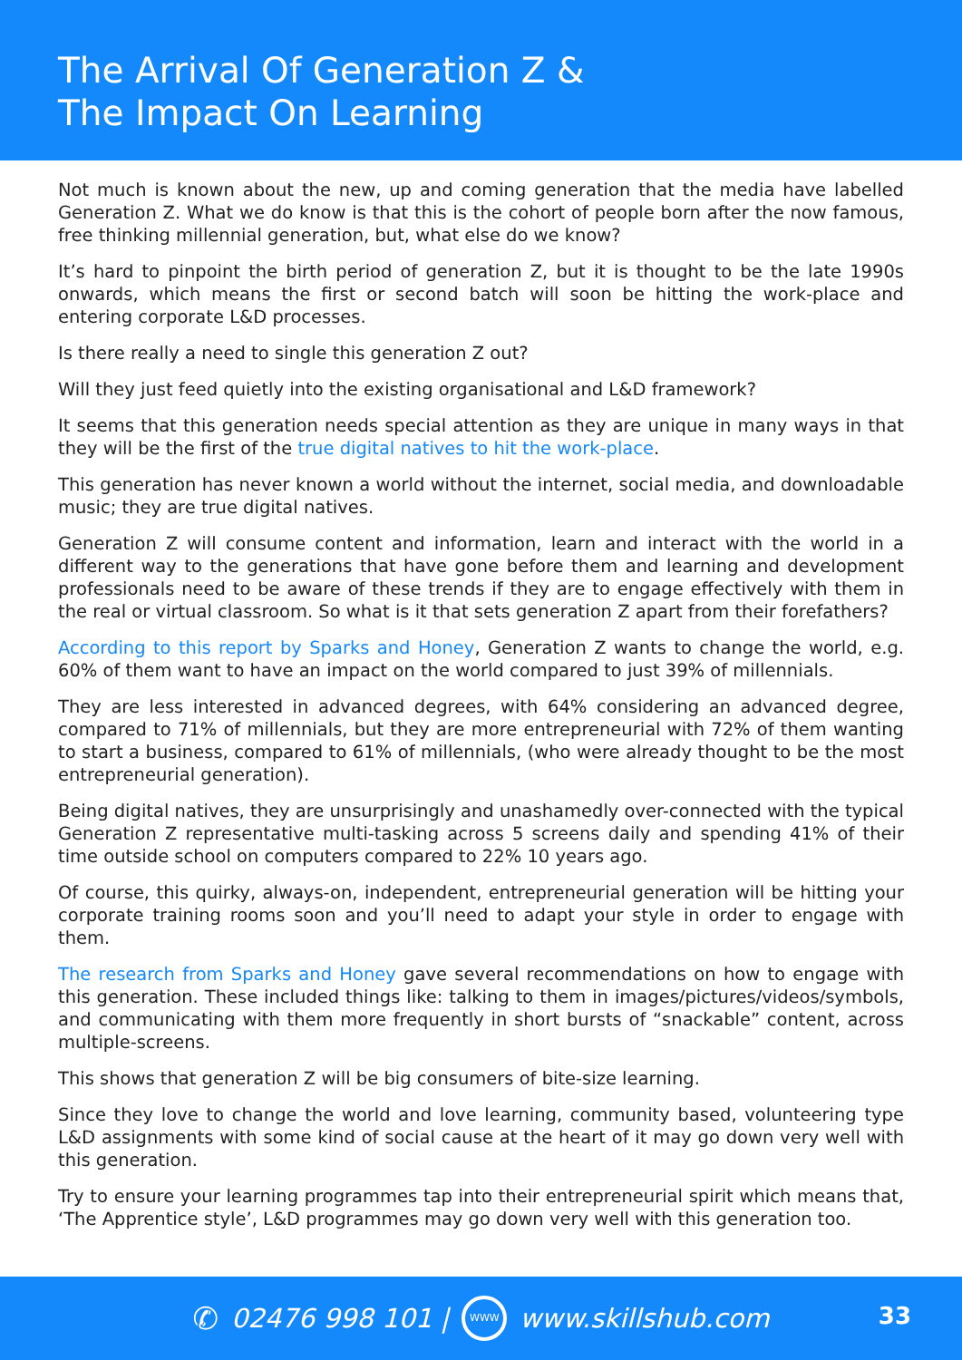The Arrival Of Generation Z &
The Impact On Learning
Not much is known about the new, up and coming generation that the media have labelled Generation Z. What we do know is that this is the cohort of people born after the now famous, free thinking millennial generation, but, what else do we know?
It’s hard to pinpoint the birth period of generation Z, but it is thought to be the late 1990s onwards, which means the first or second batch will soon be hitting the work-place and entering corporate L&D processes.
Is there really a need to single this generation Z out?
Will they just feed quietly into the existing organisational and L&D framework?
It seems that this generation needs special attention as they are unique in many ways in that they will be the first of the true digital natives to hit the work-place.
This generation has never known a world without the internet, social media, and downloadable music; they are true digital natives.
Generation Z will consume content and information, learn and interact with the world in a different way to the generations that have gone before them and learning and development professionals need to be aware of these trends if they are to engage effectively with them in the real or virtual classroom. So what is it that sets generation Z apart from their forefathers?
According to this report by Sparks and Honey, Generation Z wants to change the world, e.g. 60% of them want to have an impact on the world compared to just 39% of millennials.
They are less interested in advanced degrees, with 64% considering an advanced degree, compared to 71% of millennials, but they are more entrepreneurial with 72% of them wanting to start a business, compared to 61% of millennials, (who were already thought to be the most entrepreneurial generation).
Being digital natives, they are unsurprisingly and unashamedly over-connected with the typical Generation Z representative multi-tasking across 5 screens daily and spending 41% of their time outside school on computers compared to 22% 10 years ago.
Of course, this quirky, always-on, independent, entrepreneurial generation will be hitting your corporate training rooms soon and you’ll need to adapt your style in order to engage with them.
The research from Sparks and Honey gave several recommendations on how to engage with this generation. These included things like: talking to them in images/pictures/videos/symbols, and communicating with them more frequently in short bursts of “snackable” content, across multiple-screens.
This shows that generation Z will be big consumers of bite-size learning.
Since they love to change the world and love learning, community based, volunteering type L&D assignments with some kind of social cause at the heart of it may go down very well with this generation.
Try to ensure your learning programmes tap into their entrepreneurial spirit which means that, ‘The Apprentice style’, L&D programmes may go down very well with this generation too.
✆ 02476 998 101 | WWW www.skillshub.com
33